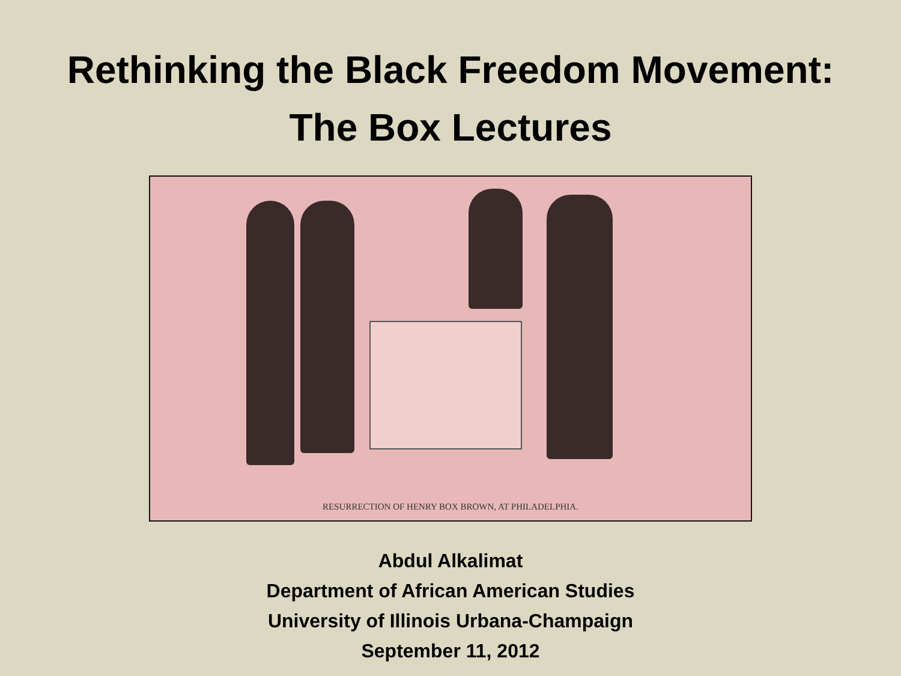Rethinking the Black Freedom Movement:
The Box Lectures
RESURRECTION OF HENRY BOX BROWN, AT PHILADELPHIA.
Abdul Alkalimat
Department of African American Studies
University of Illinois Urbana-Champaign
September 11, 2012